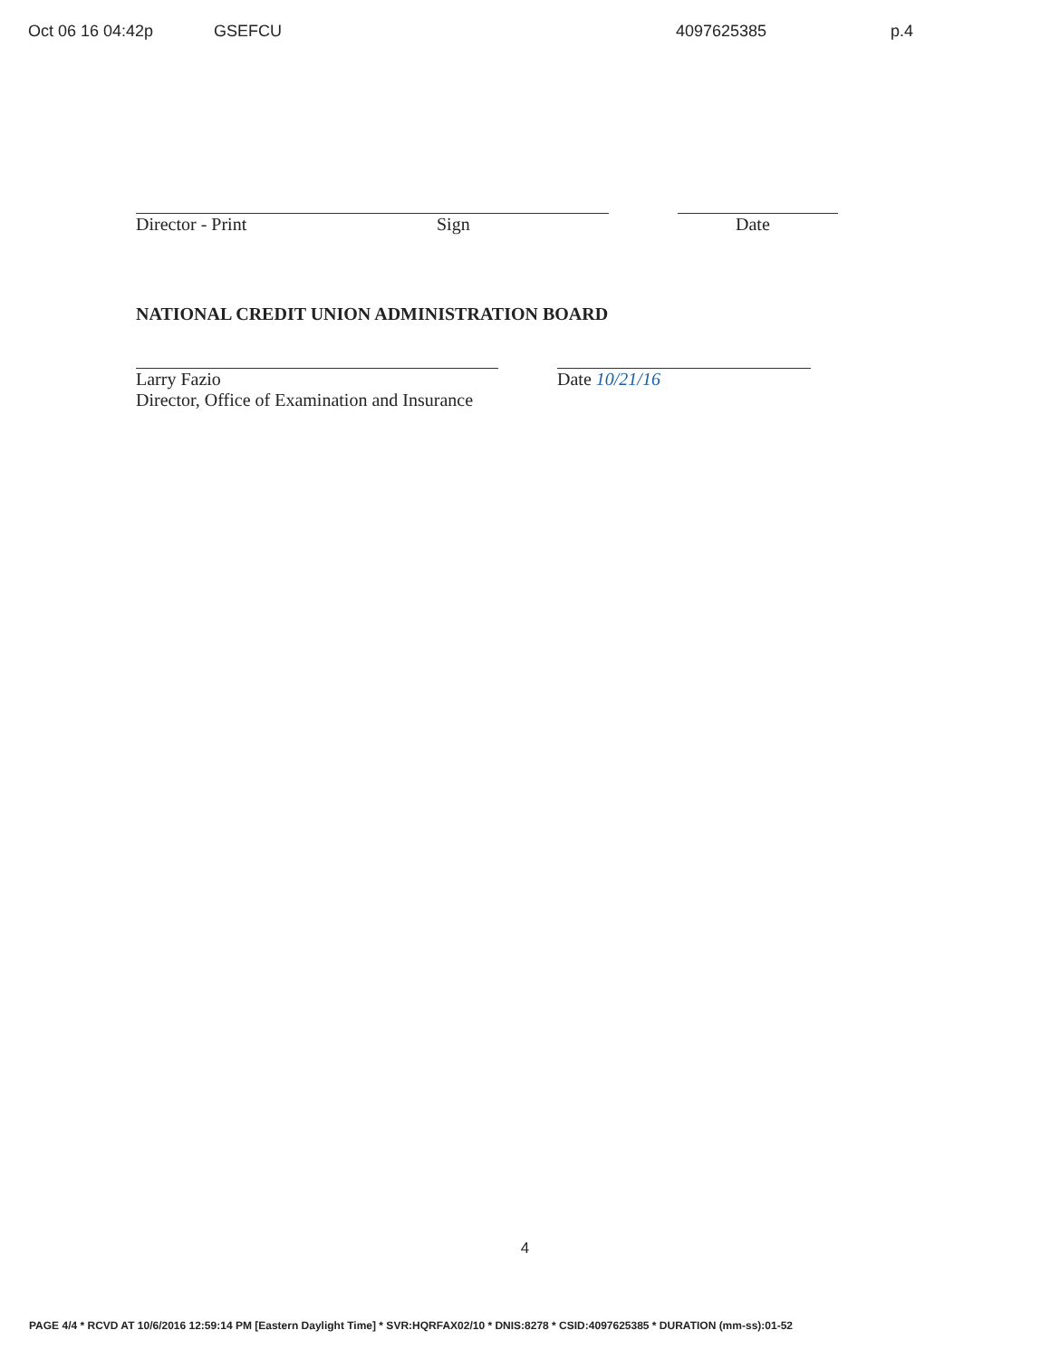Oct 06 16 04:42p GSEFCU 4097625385 p.4
Director - Print Sign Date
NATIONAL CREDIT UNION ADMINISTRATION BOARD
Larry Fazio Date 10/21/16
Director, Office of Examination and Insurance
4
PAGE 4/4 * RCVD AT 10/6/2016 12:59:14 PM [Eastern Daylight Time] * SVR:HQRFAX02/10 * DNIS:8278 * CSID:4097625385 * DURATION (mm-ss):01-52